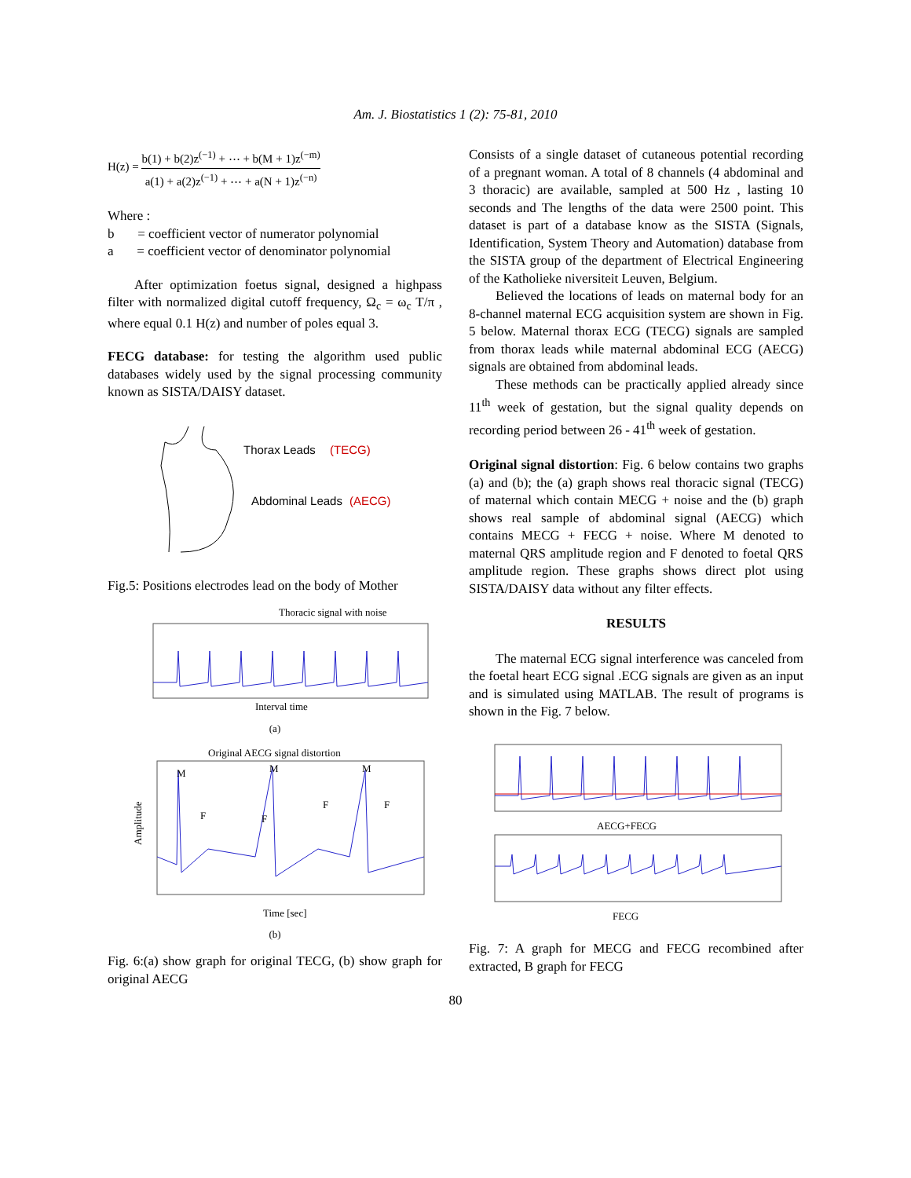Am. J. Biostatistics 1 (2): 75-81, 2010
H(z) = b(1) + b(2)z<sup>(−1)</sup> + ⋯ + b(M + 1)z<sup>(−m)</sup> a(1) + a(2)z<sup>(−1)</sup> + ⋯ + a(N + 1)z<sup>(−n)</sup>
Where :
b = coefficient vector of numerator polynomial
a = coefficient vector of denominator polynomial
After optimization foetus signal, designed a highpass filter with normalized digital cutoff frequency, Ω<sub>c</sub> = ω<sub>c</sub> T/π , where equal 0.1 H(z) and number of poles equal 3.
FECG database: for testing the algorithm used public databases widely used by the signal processing community known as SISTA/DAISY dataset.
Thorax Leads
(TECG)
Abdominal Leads
(AECG)
Fig.5: Positions electrodes lead on the body of Mother
Thoracic signal with noise
Interval time
(a)
Original AECG signal distortion
M
M
M
F
F
F
F
Amplitude
Time [sec]
(b)
Fig. 6:(a) show graph for original TECG, (b) show graph for original AECG
Consists of a single dataset of cutaneous potential recording of a pregnant woman. A total of 8 channels (4 abdominal and 3 thoracic) are available, sampled at 500 Hz , lasting 10 seconds and The lengths of the data were 2500 point. This dataset is part of a database know as the SISTA (Signals, Identification, System Theory and Automation) database from the SISTA group of the department of Electrical Engineering of the Katholieke niversiteit Leuven, Belgium.
Believed the locations of leads on maternal body for an 8-channel maternal ECG acquisition system are shown in Fig. 5 below. Maternal thorax ECG (TECG) signals are sampled from thorax leads while maternal abdominal ECG (AECG) signals are obtained from abdominal leads.
These methods can be practically applied already since 11<sup>th</sup> week of gestation, but the signal quality depends on recording period between 26 - 41<sup>th</sup> week of gestation.
Original signal distortion: Fig. 6 below contains two graphs (a) and (b); the (a) graph shows real thoracic signal (TECG) of maternal which contain MECG + noise and the (b) graph shows real sample of abdominal signal (AECG) which contains MECG + FECG + noise. Where M denoted to maternal QRS amplitude region and F denoted to foetal QRS amplitude region. These graphs shows direct plot using SISTA/DAISY data without any filter effects.
RESULTS
The maternal ECG signal interference was canceled from the foetal heart ECG signal .ECG signals are given as an input and is simulated using MATLAB. The result of programs is shown in the Fig. 7 below.
AECG+FECG
FECG
Fig. 7: A graph for MECG and FECG recombined after extracted, B graph for FECG
80